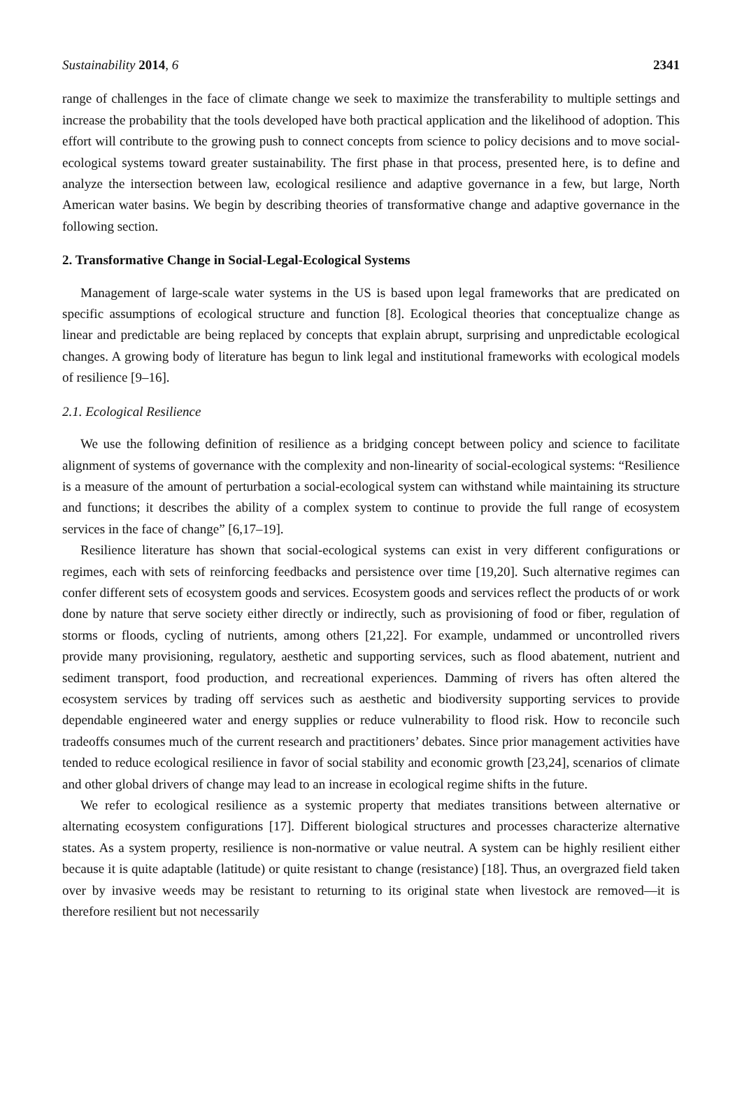Sustainability 2014, 6 2341
range of challenges in the face of climate change we seek to maximize the transferability to multiple settings and increase the probability that the tools developed have both practical application and the likelihood of adoption. This effort will contribute to the growing push to connect concepts from science to policy decisions and to move social-ecological systems toward greater sustainability. The first phase in that process, presented here, is to define and analyze the intersection between law, ecological resilience and adaptive governance in a few, but large, North American water basins. We begin by describing theories of transformative change and adaptive governance in the following section.
2. Transformative Change in Social-Legal-Ecological Systems
Management of large-scale water systems in the US is based upon legal frameworks that are predicated on specific assumptions of ecological structure and function [8]. Ecological theories that conceptualize change as linear and predictable are being replaced by concepts that explain abrupt, surprising and unpredictable ecological changes. A growing body of literature has begun to link legal and institutional frameworks with ecological models of resilience [9–16].
2.1. Ecological Resilience
We use the following definition of resilience as a bridging concept between policy and science to facilitate alignment of systems of governance with the complexity and non-linearity of social-ecological systems: “Resilience is a measure of the amount of perturbation a social-ecological system can withstand while maintaining its structure and functions; it describes the ability of a complex system to continue to provide the full range of ecosystem services in the face of change” [6,17–19].
Resilience literature has shown that social-ecological systems can exist in very different configurations or regimes, each with sets of reinforcing feedbacks and persistence over time [19,20]. Such alternative regimes can confer different sets of ecosystem goods and services. Ecosystem goods and services reflect the products of or work done by nature that serve society either directly or indirectly, such as provisioning of food or fiber, regulation of storms or floods, cycling of nutrients, among others [21,22]. For example, undammed or uncontrolled rivers provide many provisioning, regulatory, aesthetic and supporting services, such as flood abatement, nutrient and sediment transport, food production, and recreational experiences. Damming of rivers has often altered the ecosystem services by trading off services such as aesthetic and biodiversity supporting services to provide dependable engineered water and energy supplies or reduce vulnerability to flood risk. How to reconcile such tradeoffs consumes much of the current research and practitioners’ debates. Since prior management activities have tended to reduce ecological resilience in favor of social stability and economic growth [23,24], scenarios of climate and other global drivers of change may lead to an increase in ecological regime shifts in the future.
We refer to ecological resilience as a systemic property that mediates transitions between alternative or alternating ecosystem configurations [17]. Different biological structures and processes characterize alternative states. As a system property, resilience is non-normative or value neutral. A system can be highly resilient either because it is quite adaptable (latitude) or quite resistant to change (resistance) [18]. Thus, an overgrazed field taken over by invasive weeds may be resistant to returning to its original state when livestock are removed—it is therefore resilient but not necessarily